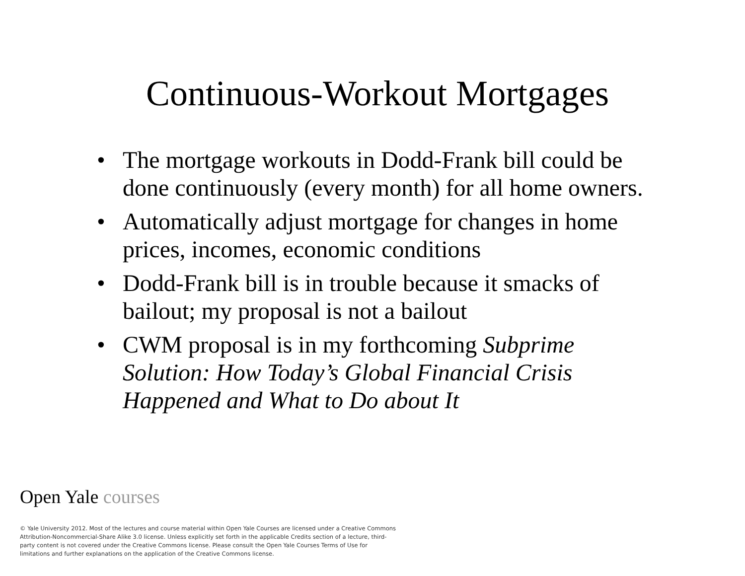Continuous-Workout Mortgages
• The mortgage workouts in Dodd-Frank bill could be done continuously (every month) for all home owners.
• Automatically adjust mortgage for changes in home prices, incomes, economic conditions
• Dodd-Frank bill is in trouble because it smacks of bailout; my proposal is not a bailout
• CWM proposal is in my forthcoming Subprime Solution: How Today’s Global Financial Crisis Happened and What to Do about It
Open Yale courses
© Yale University 2012. Most of the lectures and course material within Open Yale Courses are licensed under a Creative Commons Attribution-Noncommercial-Share Alike 3.0 license. Unless explicitly set forth in the applicable Credits section of a lecture, third-party content is not covered under the Creative Commons license. Please consult the Open Yale Courses Terms of Use for limitations and further explanations on the application of the Creative Commons license.